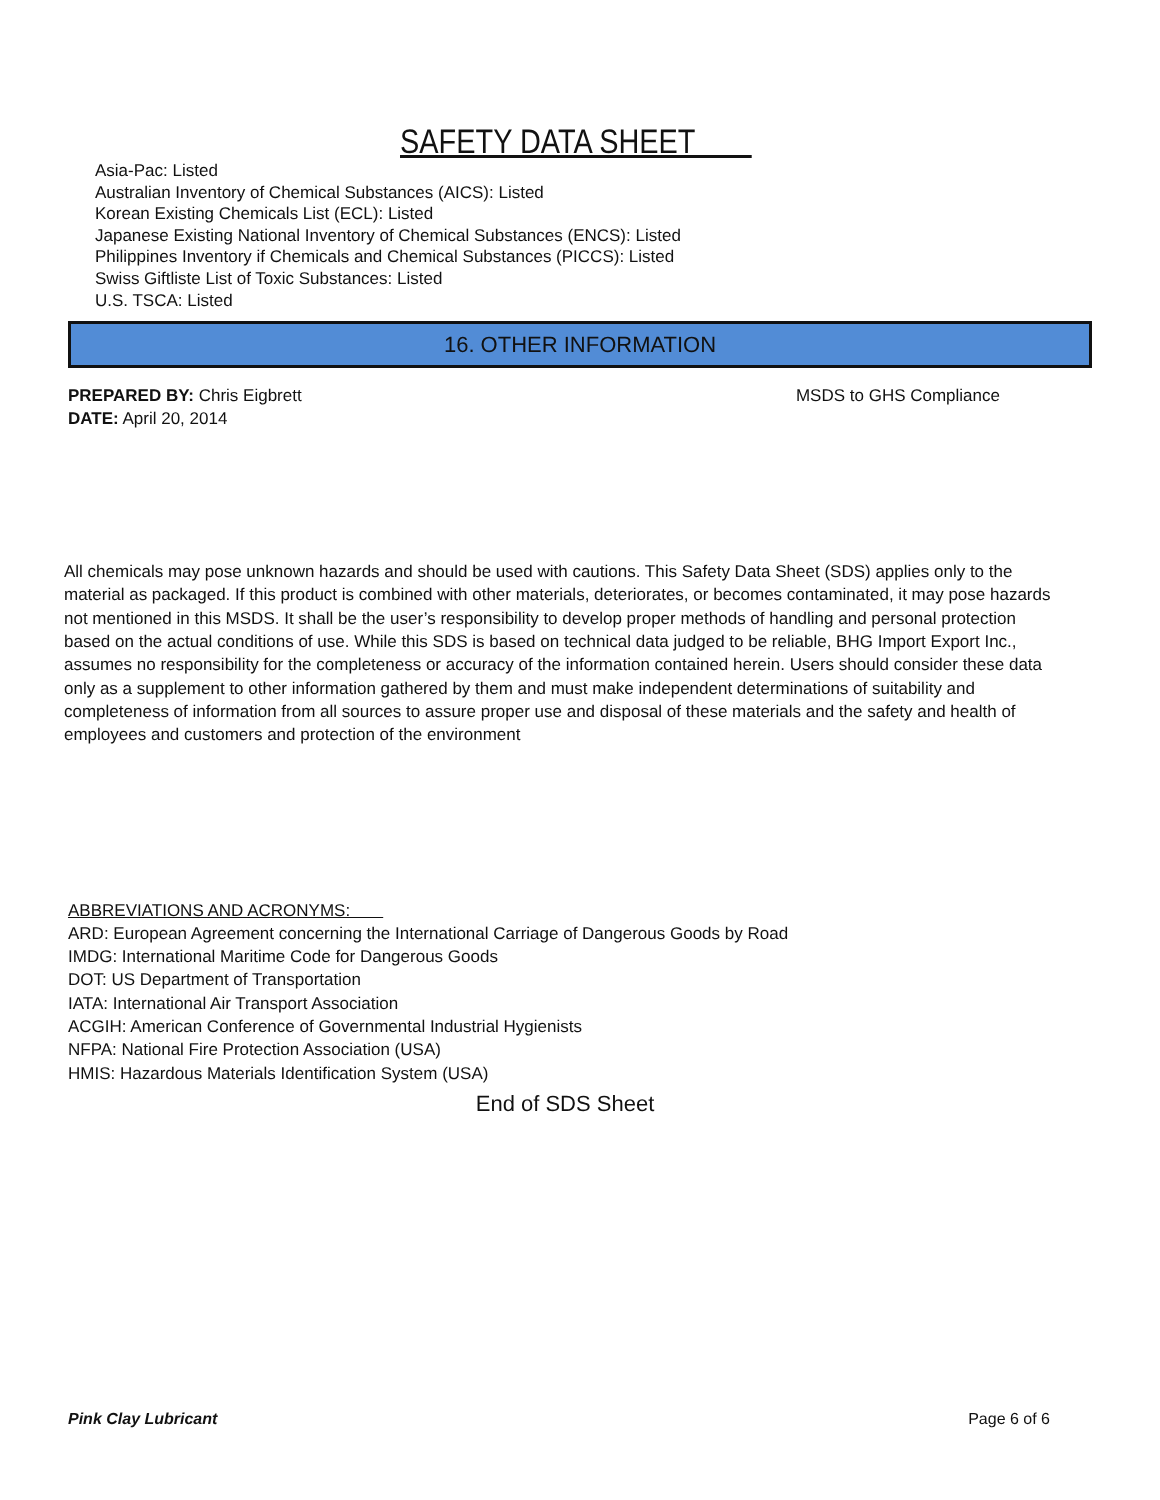SAFETY DATA SHEET
Asia-Pac: Listed
Australian Inventory of Chemical Substances (AICS): Listed
Korean Existing Chemicals List (ECL): Listed
Japanese Existing National Inventory of Chemical Substances (ENCS): Listed
Philippines Inventory if Chemicals and Chemical Substances (PICCS): Listed
Swiss Giftliste List of Toxic Substances: Listed
U.S. TSCA: Listed
16. OTHER INFORMATION
PREPARED BY: Chris Eigbrett
DATE: April 20, 2014
MSDS to GHS Compliance
All chemicals may pose unknown hazards and should be used with cautions. This Safety Data Sheet (SDS) applies only to the material as packaged. If this product is combined with other materials, deteriorates, or becomes contaminated, it may pose hazards not mentioned in this MSDS. It shall be the user’s responsibility to develop proper methods of handling and personal protection based on the actual conditions of use. While this SDS is based on technical data judged to be reliable, BHG Import Export Inc., assumes no responsibility for the completeness or accuracy of the information contained herein. Users should consider these data only as a supplement to other information gathered by them and must make independent determinations of suitability and completeness of information from all sources to assure proper use and disposal of these materials and the safety and health of employees and customers and protection of the environment
ABBREVIATIONS AND ACRONYMS:
ARD: European Agreement concerning the International Carriage of Dangerous Goods by Road
IMDG: International Maritime Code for Dangerous Goods
DOT: US Department of Transportation
IATA: International Air Transport Association
ACGIH: American Conference of Governmental Industrial Hygienists
NFPA: National Fire Protection Association (USA)
HMIS: Hazardous Materials Identification System (USA)
End of SDS Sheet
Pink Clay Lubricant Page 6 of 6